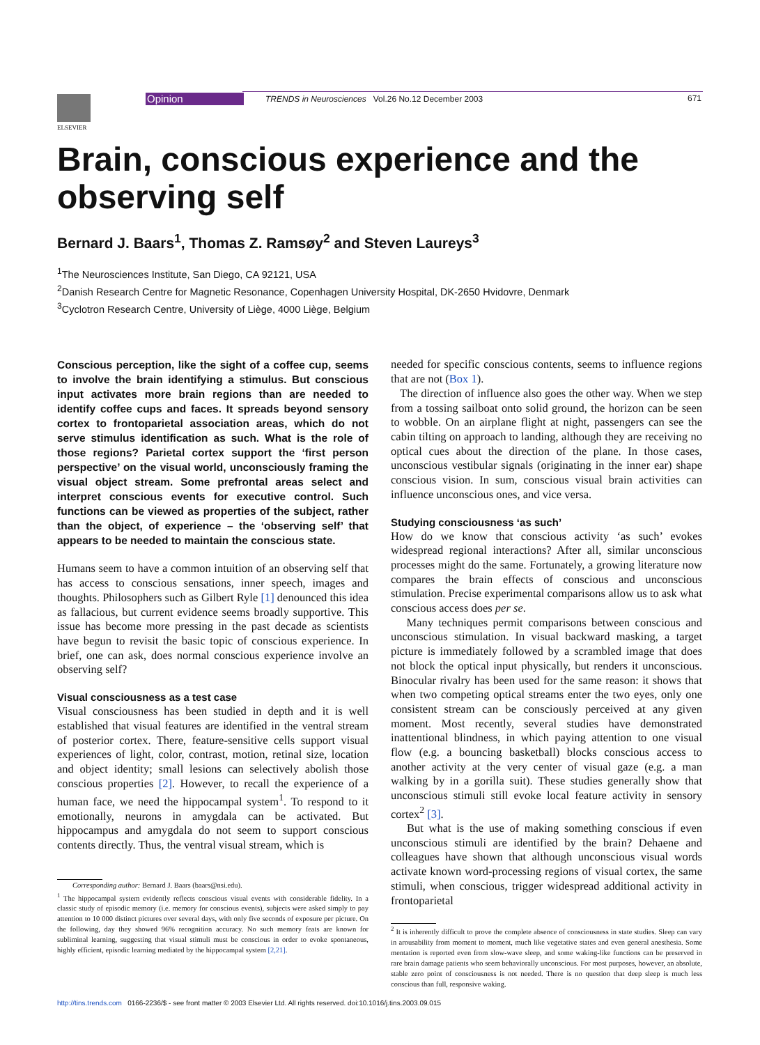ELSEVIER
Opinion
TRENDS in Neurosciences Vol.26 No.12 December 2003
671
Brain, conscious experience and the observing self
Bernard J. Baars<sup>1</sup>, Thomas Z. Ramsøy<sup>2</sup> and Steven Laureys<sup>3</sup>
<sup>1</sup> The Neurosciences Institute, San Diego, CA 92121, USA
<sup>2</sup> Danish Research Centre for Magnetic Resonance, Copenhagen University Hospital, DK-2650 Hvidovre, Denmark
<sup>3</sup> Cyclotron Research Centre, University of Liège, 4000 Liège, Belgium
Conscious perception, like the sight of a coffee cup, seems to involve the brain identifying a stimulus. But conscious input activates more brain regions than are needed to identify coffee cups and faces. It spreads beyond sensory cortex to frontoparietal association areas, which do not serve stimulus identification as such. What is the role of those regions? Parietal cortex support the ‘first person perspective’ on the visual world, unconsciously framing the visual object stream. Some prefrontal areas select and interpret conscious events for executive control. Such functions can be viewed as properties of the subject, rather than the object, of experience – the ‘observing self’ that appears to be needed to maintain the conscious state.
Humans seem to have a common intuition of an observing self that has access to conscious sensations, inner speech, images and thoughts. Philosophers such as Gilbert Ryle [1] denounced this idea as fallacious, but current evidence seems broadly supportive. This issue has become more pressing in the past decade as scientists have begun to revisit the basic topic of conscious experience. In brief, one can ask, does normal conscious experience involve an observing self?
Visual consciousness as a test case
Visual consciousness has been studied in depth and it is well established that visual features are identified in the ventral stream of posterior cortex. There, feature-sensitive cells support visual experiences of light, color, contrast, motion, retinal size, location and object identity; small lesions can selectively abolish those conscious properties [2]. However, to recall the experience of a human face, we need the hippocampal system<sup>1</sup>. To respond to it emotionally, neurons in amygdala can be activated. But hippocampus and amygdala do not seem to support conscious contents directly. Thus, the ventral visual stream, which is
Corresponding author: Bernard J. Baars (baars@nsi.edu).
<sup>1</sup> The hippocampal system evidently reflects conscious visual events with considerable fidelity. In a classic study of episodic memory (i.e. memory for conscious events), subjects were asked simply to pay attention to 10 000 distinct pictures over several days, with only five seconds of exposure per picture. On the following, day they showed 96% recognition accuracy. No such memory feats are known for subliminal learning, suggesting that visual stimuli must be conscious in order to evoke spontaneous, highly efficient, episodic learning mediated by the hippocampal system [2,21].
needed for specific conscious contents, seems to influence regions that are not (Box 1).
The direction of influence also goes the other way. When we step from a tossing sailboat onto solid ground, the horizon can be seen to wobble. On an airplane flight at night, passengers can see the cabin tilting on approach to landing, although they are receiving no optical cues about the direction of the plane. In those cases, unconscious vestibular signals (originating in the inner ear) shape conscious vision. In sum, conscious visual brain activities can influence unconscious ones, and vice versa.
Studying consciousness ‘as such’
How do we know that conscious activity ‘as such’ evokes widespread regional interactions? After all, similar unconscious processes might do the same. Fortunately, a growing literature now compares the brain effects of conscious and unconscious stimulation. Precise experimental comparisons allow us to ask what conscious access does per se.
Many techniques permit comparisons between conscious and unconscious stimulation. In visual backward masking, a target picture is immediately followed by a scrambled image that does not block the optical input physically, but renders it unconscious. Binocular rivalry has been used for the same reason: it shows that when two competing optical streams enter the two eyes, only one consistent stream can be consciously perceived at any given moment. Most recently, several studies have demonstrated inattentional blindness, in which paying attention to one visual flow (e.g. a bouncing basketball) blocks conscious access to another activity at the very center of visual gaze (e.g. a man walking by in a gorilla suit). These studies generally show that unconscious stimuli still evoke local feature activity in sensory cortex<sup>2</sup> [3].
But what is the use of making something conscious if even unconscious stimuli are identified by the brain? Dehaene and colleagues have shown that although unconscious visual words activate known word-processing regions of visual cortex, the same stimuli, when conscious, trigger widespread additional activity in frontoparietal
<sup>2</sup> It is inherently difficult to prove the complete absence of consciousness in state studies. Sleep can vary in arousability from moment to moment, much like vegetative states and even general anesthesia. Some mentation is reported even from slow-wave sleep, and some waking-like functions can be preserved in rare brain damage patients who seem behaviorally unconscious. For most purposes, however, an absolute, stable zero point of consciousness is not needed. There is no question that deep sleep is much less conscious than full, responsive waking.
http://tins.trends.com 0166-2236/$ - see front matter © 2003 Elsevier Ltd. All rights reserved. doi:10.1016/j.tins.2003.09.015